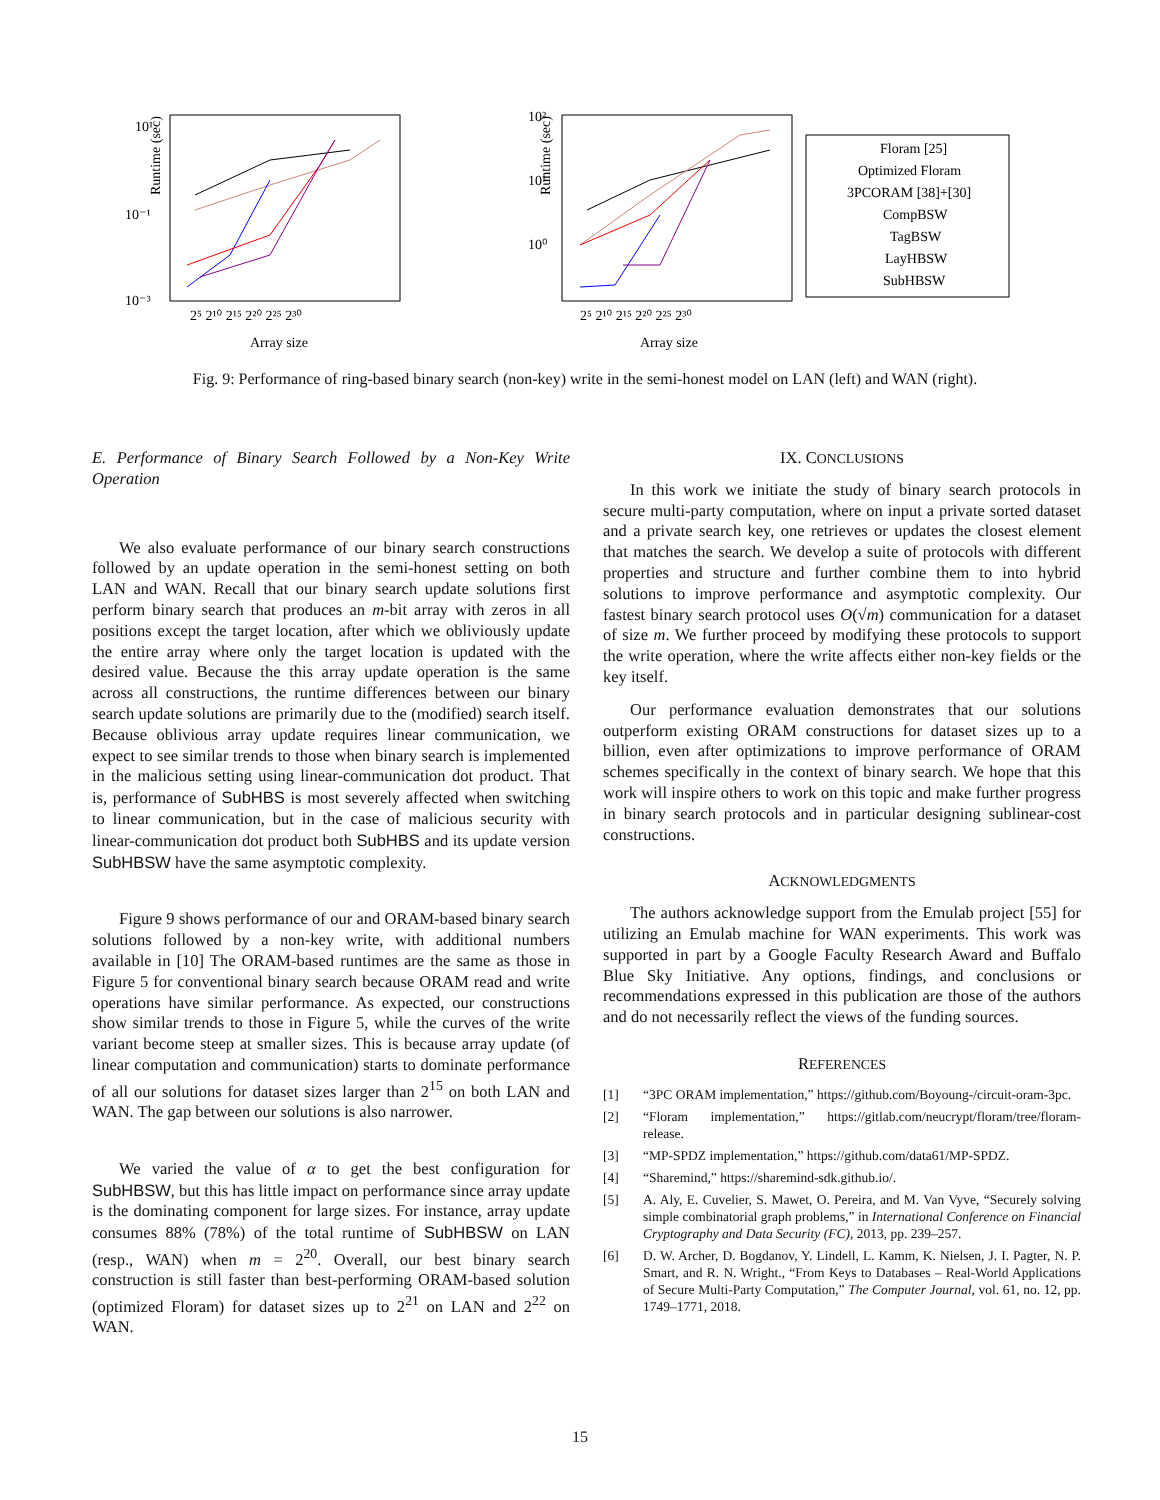Runtime (sec)
10¹
10⁻¹
10⁻³
2⁵ 2¹⁰ 2¹⁵ 2²⁰ 2²⁵ 2³⁰
Array size
Runtime (sec)
10²
10¹
10⁰
2⁵ 2¹⁰ 2¹⁵ 2²⁰ 2²⁵ 2³⁰
Array size
Floram [25]
Optimized Floram
3PCORAM [38]+[30]
CompBSW
TagBSW
LayHBSW
SubHBSW
Fig. 9: Performance of ring-based binary search (non-key) write in the semi-honest model on LAN (left) and WAN (right).
E. Performance of Binary Search Followed by a Non-Key Write Operation
We also evaluate performance of our binary search constructions followed by an update operation in the semi-honest setting on both LAN and WAN. Recall that our binary search update solutions first perform binary search that produces an m-bit array with zeros in all positions except the target location, after which we obliviously update the entire array where only the target location is updated with the desired value. Because the this array update operation is the same across all constructions, the runtime differences between our binary search update solutions are primarily due to the (modified) search itself. Because oblivious array update requires linear communication, we expect to see similar trends to those when binary search is implemented in the malicious setting using linear-communication dot product. That is, performance of SubHBS is most severely affected when switching to linear communication, but in the case of malicious security with linear-communication dot product both SubHBS and its update version SubHBSW have the same asymptotic complexity.
Figure 9 shows performance of our and ORAM-based binary search solutions followed by a non-key write, with additional numbers available in [10] The ORAM-based runtimes are the same as those in Figure 5 for conventional binary search because ORAM read and write operations have similar performance. As expected, our constructions show similar trends to those in Figure 5, while the curves of the write variant become steep at smaller sizes. This is because array update (of linear computation and communication) starts to dominate performance of all our solutions for dataset sizes larger than 2<sup>15</sup> on both LAN and WAN. The gap between our solutions is also narrower.
We varied the value of α to get the best configuration for SubHBSW, but this has little impact on performance since array update is the dominating component for large sizes. For instance, array update consumes 88% (78%) of the total runtime of SubHBSW on LAN (resp., WAN) when m = 2<sup>20</sup>. Overall, our best binary search construction is still faster than best-performing ORAM-based solution (optimized Floram) for dataset sizes up to 2<sup>21</sup> on LAN and 2<sup>22</sup> on WAN.
IX. CONCLUSIONS
In this work we initiate the study of binary search protocols in secure multi-party computation, where on input a private sorted dataset and a private search key, one retrieves or updates the closest element that matches the search. We develop a suite of protocols with different properties and structure and further combine them to into hybrid solutions to improve performance and asymptotic complexity. Our fastest binary search protocol uses O(√m) communication for a dataset of size m. We further proceed by modifying these protocols to support the write operation, where the write affects either non-key fields or the key itself.
Our performance evaluation demonstrates that our solutions outperform existing ORAM constructions for dataset sizes up to a billion, even after optimizations to improve performance of ORAM schemes specifically in the context of binary search. We hope that this work will inspire others to work on this topic and make further progress in binary search protocols and in particular designing sublinear-cost constructions.
ACKNOWLEDGMENTS
The authors acknowledge support from the Emulab project [55] for utilizing an Emulab machine for WAN experiments. This work was supported in part by a Google Faculty Research Award and Buffalo Blue Sky Initiative. Any options, findings, and conclusions or recommendations expressed in this publication are those of the authors and do not necessarily reflect the views of the funding sources.
REFERENCES
[1] “3PC ORAM implementation,” https://github.com/Boyoung-/circuit-oram-3pc.
[2] “Floram implementation,” https://gitlab.com/neucrypt/floram/tree/floram-release.
[3] “MP-SPDZ implementation,” https://github.com/data61/MP-SPDZ.
[4] “Sharemind,” https://sharemind-sdk.github.io/.
[5] A. Aly, E. Cuvelier, S. Mawet, O. Pereira, and M. Van Vyve, “Securely solving simple combinatorial graph problems,” in International Conference on Financial Cryptography and Data Security (FC), 2013, pp. 239–257.
[6] D. W. Archer, D. Bogdanov, Y. Lindell, L. Kamm, K. Nielsen, J. I. Pagter, N. P. Smart, and R. N. Wright., “From Keys to Databases – Real-World Applications of Secure Multi-Party Computation,” The Computer Journal, vol. 61, no. 12, pp. 1749–1771, 2018.
15